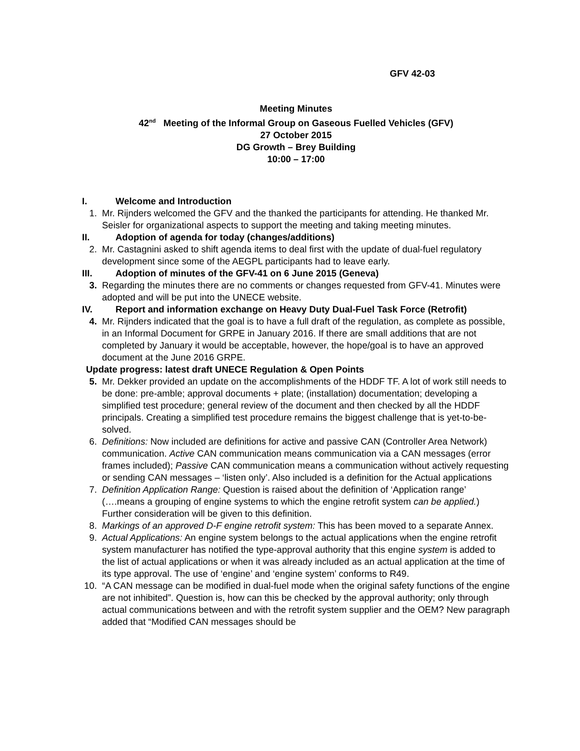GFV 42-03
Meeting Minutes
42<sup>nd</sup> Meeting of the Informal Group on Gaseous Fuelled Vehicles (GFV)
27 October 2015
DG Growth – Brey Building
10:00 – 17:00
I. Welcome and Introduction
1. Mr. Rijnders welcomed the GFV and the thanked the participants for attending. He thanked Mr. Seisler for organizational aspects to support the meeting and taking meeting minutes.
II. Adoption of agenda for today (changes/additions)
2. Mr. Castagnini asked to shift agenda items to deal first with the update of dual-fuel regulatory development since some of the AEGPL participants had to leave early.
III. Adoption of minutes of the GFV-41 on 6 June 2015 (Geneva)
3. Regarding the minutes there are no comments or changes requested from GFV-41. Minutes were adopted and will be put into the UNECE website.
IV. Report and information exchange on Heavy Duty Dual-Fuel Task Force (Retrofit)
4. Mr. Rijnders indicated that the goal is to have a full draft of the regulation, as complete as possible, in an Informal Document for GRPE in January 2016. If there are small additions that are not completed by January it would be acceptable, however, the hope/goal is to have an approved document at the June 2016 GRPE.
Update progress: latest draft UNECE Regulation & Open Points
5. Mr. Dekker provided an update on the accomplishments of the HDDF TF. A lot of work still needs to be done: pre-amble; approval documents + plate; (installation) documentation; developing a simplified test procedure; general review of the document and then checked by all the HDDF principals. Creating a simplified test procedure remains the biggest challenge that is yet-to-be-solved.
6. Definitions: Now included are definitions for active and passive CAN (Controller Area Network) communication. Active CAN communication means communication via a CAN messages (error frames included); Passive CAN communication means a communication without actively requesting or sending CAN messages – ‘listen only’. Also included is a definition for the Actual applications
7. Definition Application Range: Question is raised about the definition of ‘Application range’ (….means a grouping of engine systems to which the engine retrofit system can be applied.) Further consideration will be given to this definition.
8. Markings of an approved D-F engine retrofit system: This has been moved to a separate Annex.
9. Actual Applications: An engine system belongs to the actual applications when the engine retrofit system manufacturer has notified the type-approval authority that this engine system is added to the list of actual applications or when it was already included as an actual application at the time of its type approval. The use of ‘engine’ and ‘engine system’ conforms to R49.
10. “A CAN message can be modified in dual-fuel mode when the original safety functions of the engine are not inhibited”. Question is, how can this be checked by the approval authority; only through actual communications between and with the retrofit system supplier and the OEM? New paragraph added that “Modified CAN messages should be